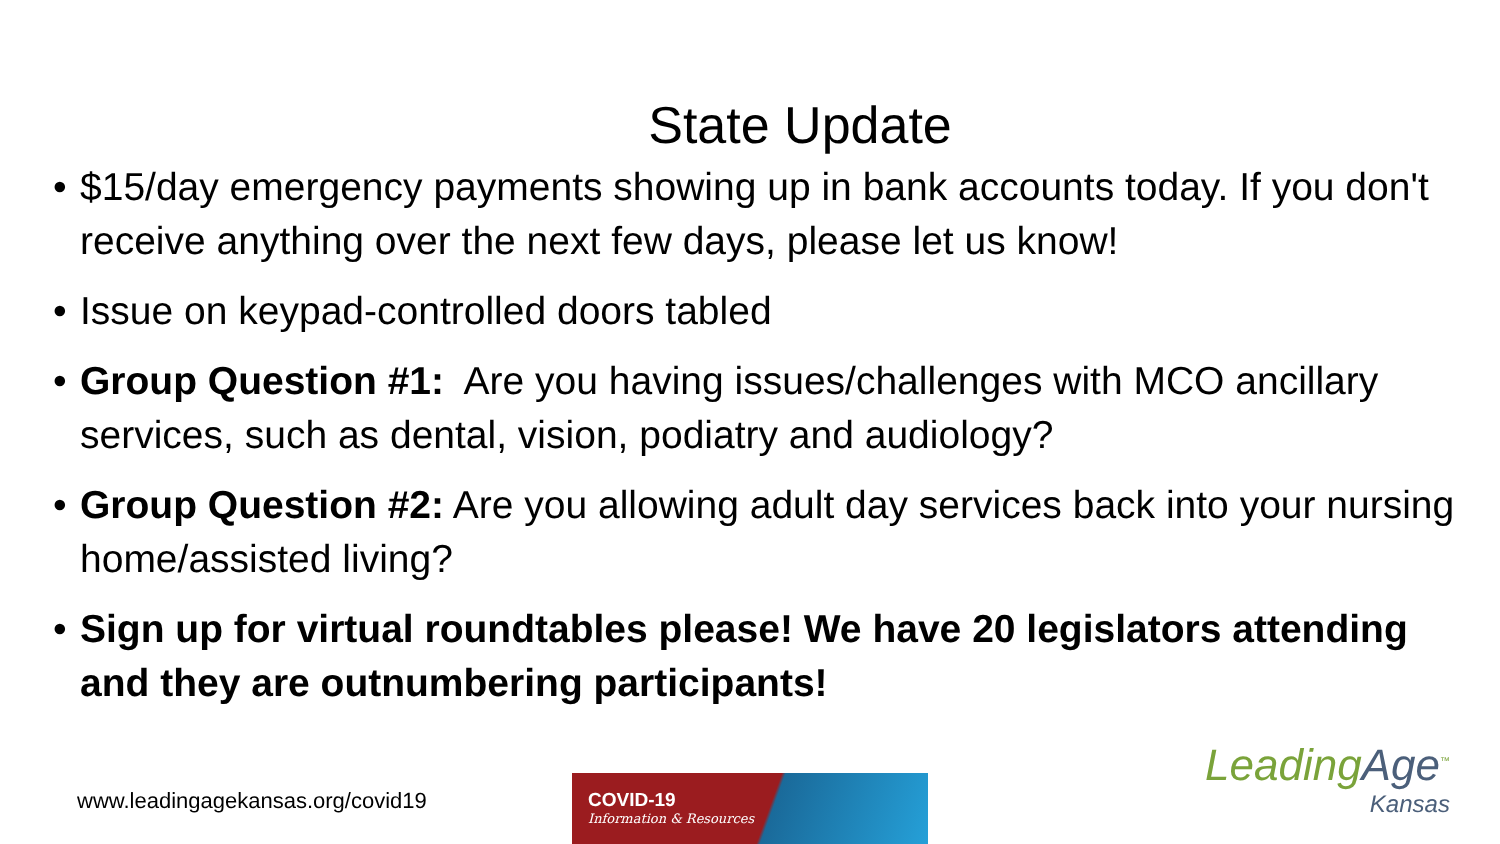State Update
• $15/day emergency payments showing up in bank accounts today. If you don't receive anything over the next few days, please let us know!
• Issue on keypad-controlled doors tabled
• Group Question #1: Are you having issues/challenges with MCO ancillary services, such as dental, vision, podiatry and audiology?
• Group Question #2: Are you allowing adult day services back into your nursing home/assisted living?
• Sign up for virtual roundtables please! We have 20 legislators attending and they are outnumbering participants!
www.leadingagekansas.org/covid19
COVID-19
Information & Resources
LeadingAge<sup>™</sup>
Kansas